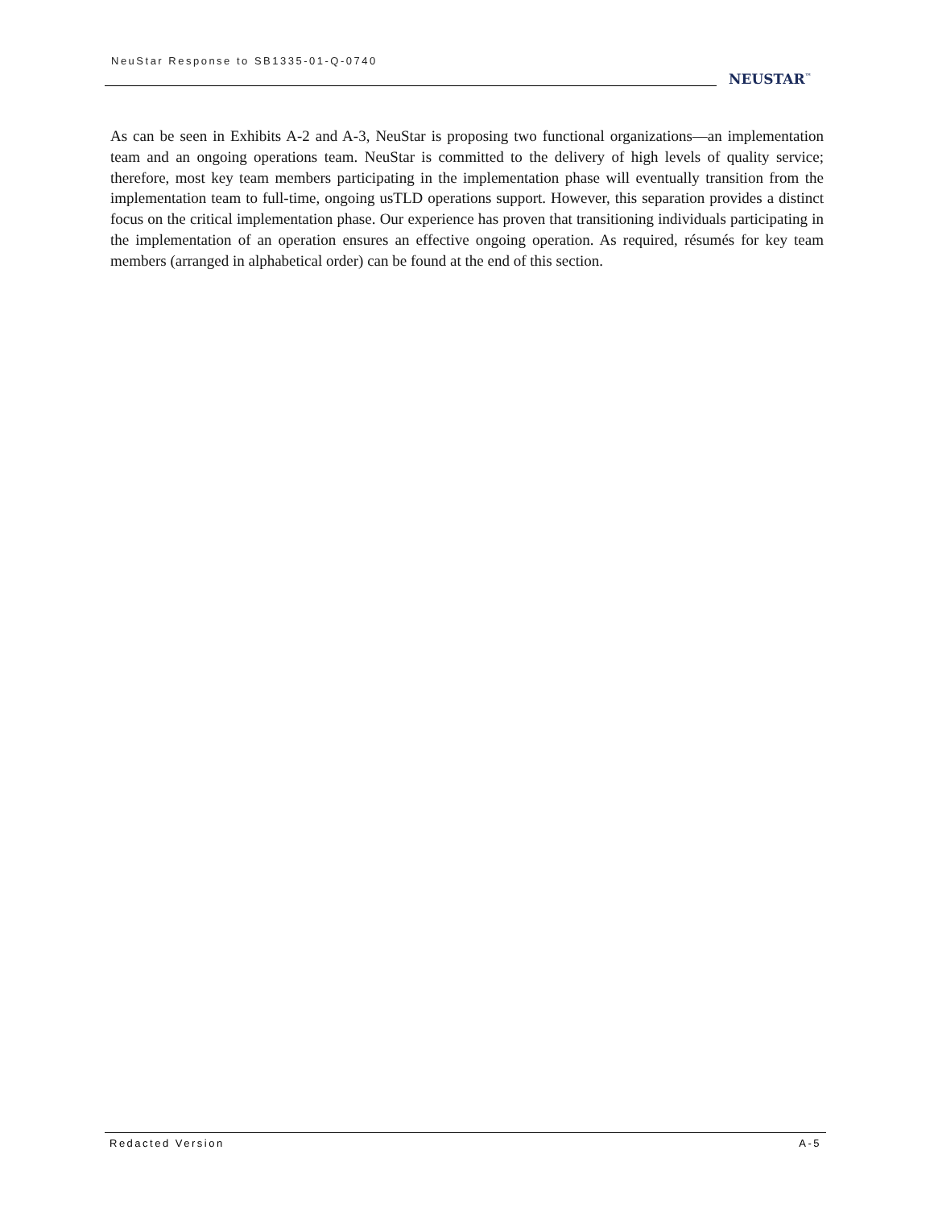NeuStar Response to SB1335-01-Q-0740
NEUSTAR<sup>™</sup>
As can be seen in Exhibits A-2 and A-3, NeuStar is proposing two functional organizations—an implementation team and an ongoing operations team. NeuStar is committed to the delivery of high levels of quality service; therefore, most key team members participating in the implementation phase will eventually transition from the implementation team to full-time, ongoing usTLD operations support. However, this separation provides a distinct focus on the critical implementation phase. Our experience has proven that transitioning individuals participating in the implementation of an operation ensures an effective ongoing operation. As required, résumés for key team members (arranged in alphabetical order) can be found at the end of this section.
Redacted Version A-5